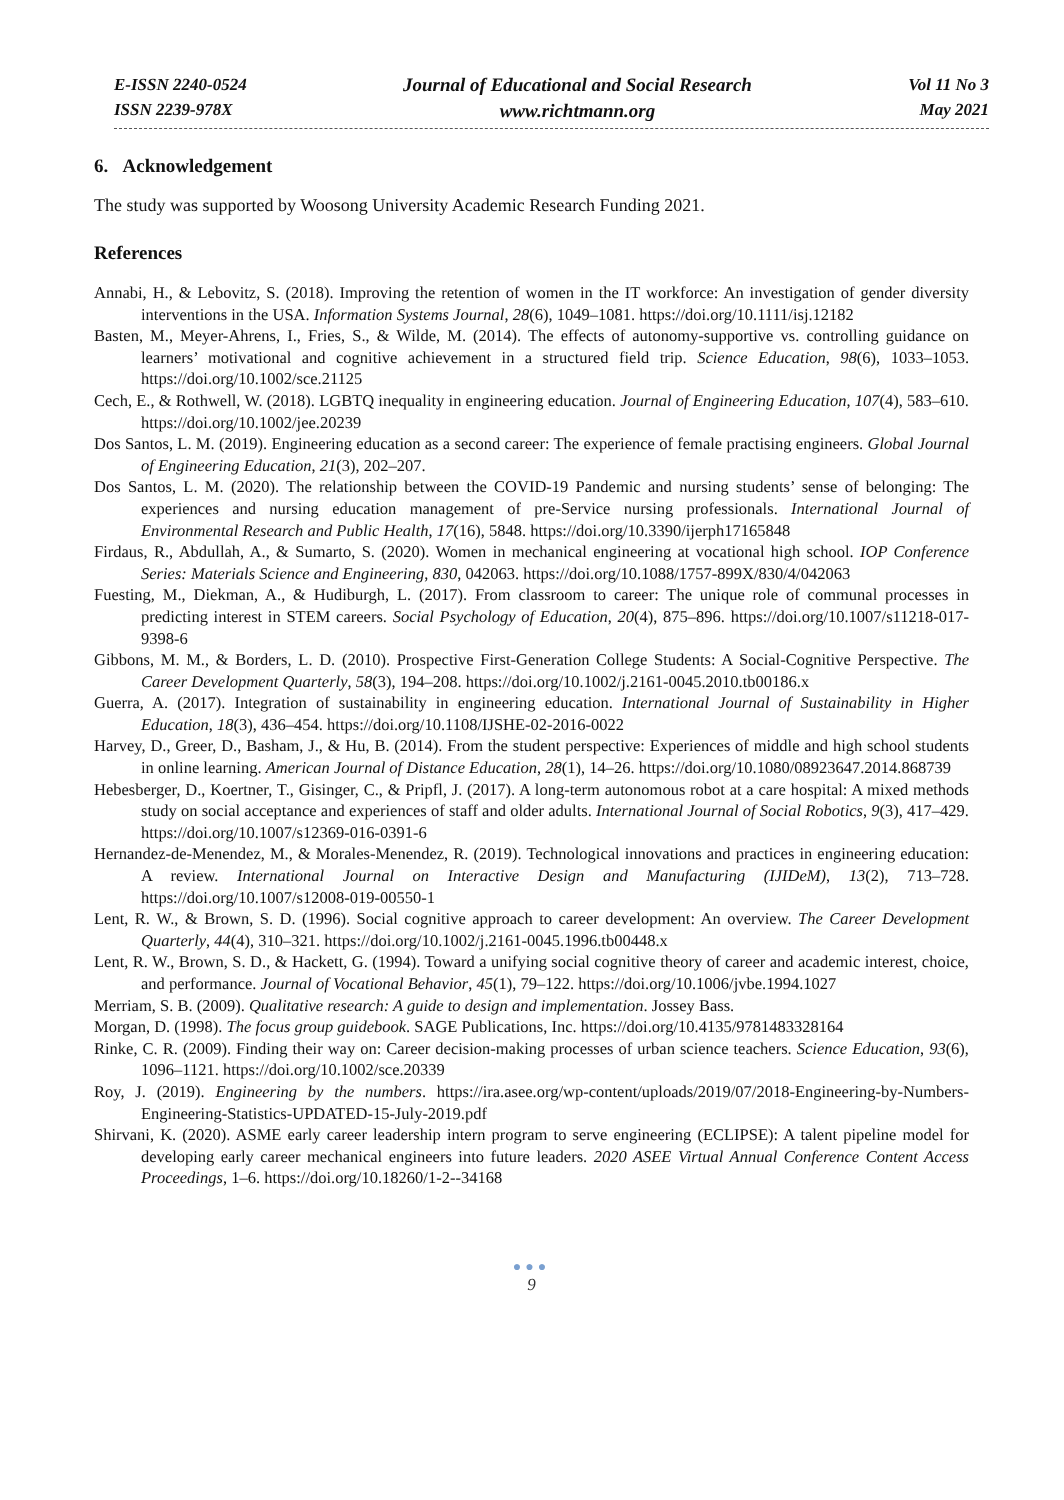E-ISSN 2240-0524
ISSN 2239-978X
Journal of Educational and Social Research
www.richtmann.org
Vol 11 No 3
May 2021
6. Acknowledgement
The study was supported by Woosong University Academic Research Funding 2021.
References
Annabi, H., & Lebovitz, S. (2018). Improving the retention of women in the IT workforce: An investigation of gender diversity interventions in the USA. Information Systems Journal, 28(6), 1049–1081. https://doi.org/10.1111/isj.12182
Basten, M., Meyer-Ahrens, I., Fries, S., & Wilde, M. (2014). The effects of autonomy-supportive vs. controlling guidance on learners’ motivational and cognitive achievement in a structured field trip. Science Education, 98(6), 1033–1053. https://doi.org/10.1002/sce.21125
Cech, E., & Rothwell, W. (2018). LGBTQ inequality in engineering education. Journal of Engineering Education, 107(4), 583–610. https://doi.org/10.1002/jee.20239
Dos Santos, L. M. (2019). Engineering education as a second career: The experience of female practising engineers. Global Journal of Engineering Education, 21(3), 202–207.
Dos Santos, L. M. (2020). The relationship between the COVID-19 Pandemic and nursing students’ sense of belonging: The experiences and nursing education management of pre-Service nursing professionals. International Journal of Environmental Research and Public Health, 17(16), 5848. https://doi.org/10.3390/ijerph17165848
Firdaus, R., Abdullah, A., & Sumarto, S. (2020). Women in mechanical engineering at vocational high school. IOP Conference Series: Materials Science and Engineering, 830, 042063. https://doi.org/10.1088/1757-899X/830/4/042063
Fuesting, M., Diekman, A., & Hudiburgh, L. (2017). From classroom to career: The unique role of communal processes in predicting interest in STEM careers. Social Psychology of Education, 20(4), 875–896. https://doi.org/10.1007/s11218-017-9398-6
Gibbons, M. M., & Borders, L. D. (2010). Prospective First-Generation College Students: A Social-Cognitive Perspective. The Career Development Quarterly, 58(3), 194–208. https://doi.org/10.1002/j.2161-0045.2010.tb00186.x
Guerra, A. (2017). Integration of sustainability in engineering education. International Journal of Sustainability in Higher Education, 18(3), 436–454. https://doi.org/10.1108/IJSHE-02-2016-0022
Harvey, D., Greer, D., Basham, J., & Hu, B. (2014). From the student perspective: Experiences of middle and high school students in online learning. American Journal of Distance Education, 28(1), 14–26. https://doi.org/10.1080/08923647.2014.868739
Hebesberger, D., Koertner, T., Gisinger, C., & Pripfl, J. (2017). A long-term autonomous robot at a care hospital: A mixed methods study on social acceptance and experiences of staff and older adults. International Journal of Social Robotics, 9(3), 417–429. https://doi.org/10.1007/s12369-016-0391-6
Hernandez-de-Menendez, M., & Morales-Menendez, R. (2019). Technological innovations and practices in engineering education: A review. International Journal on Interactive Design and Manufacturing (IJIDeM), 13(2), 713–728. https://doi.org/10.1007/s12008-019-00550-1
Lent, R. W., & Brown, S. D. (1996). Social cognitive approach to career development: An overview. The Career Development Quarterly, 44(4), 310–321. https://doi.org/10.1002/j.2161-0045.1996.tb00448.x
Lent, R. W., Brown, S. D., & Hackett, G. (1994). Toward a unifying social cognitive theory of career and academic interest, choice, and performance. Journal of Vocational Behavior, 45(1), 79–122. https://doi.org/10.1006/jvbe.1994.1027
Merriam, S. B. (2009). Qualitative research: A guide to design and implementation. Jossey Bass.
Morgan, D. (1998). The focus group guidebook. SAGE Publications, Inc. https://doi.org/10.4135/9781483328164
Rinke, C. R. (2009). Finding their way on: Career decision-making processes of urban science teachers. Science Education, 93(6), 1096–1121. https://doi.org/10.1002/sce.20339
Roy, J. (2019). Engineering by the numbers. https://ira.asee.org/wp-content/uploads/2019/07/2018-Engineering-by-Numbers-Engineering-Statistics-UPDATED-15-July-2019.pdf
Shirvani, K. (2020). ASME early career leadership intern program to serve engineering (ECLIPSE): A talent pipeline model for developing early career mechanical engineers into future leaders. 2020 ASEE Virtual Annual Conference Content Access Proceedings, 1–6. https://doi.org/10.18260/1-2--34168
●●●
9